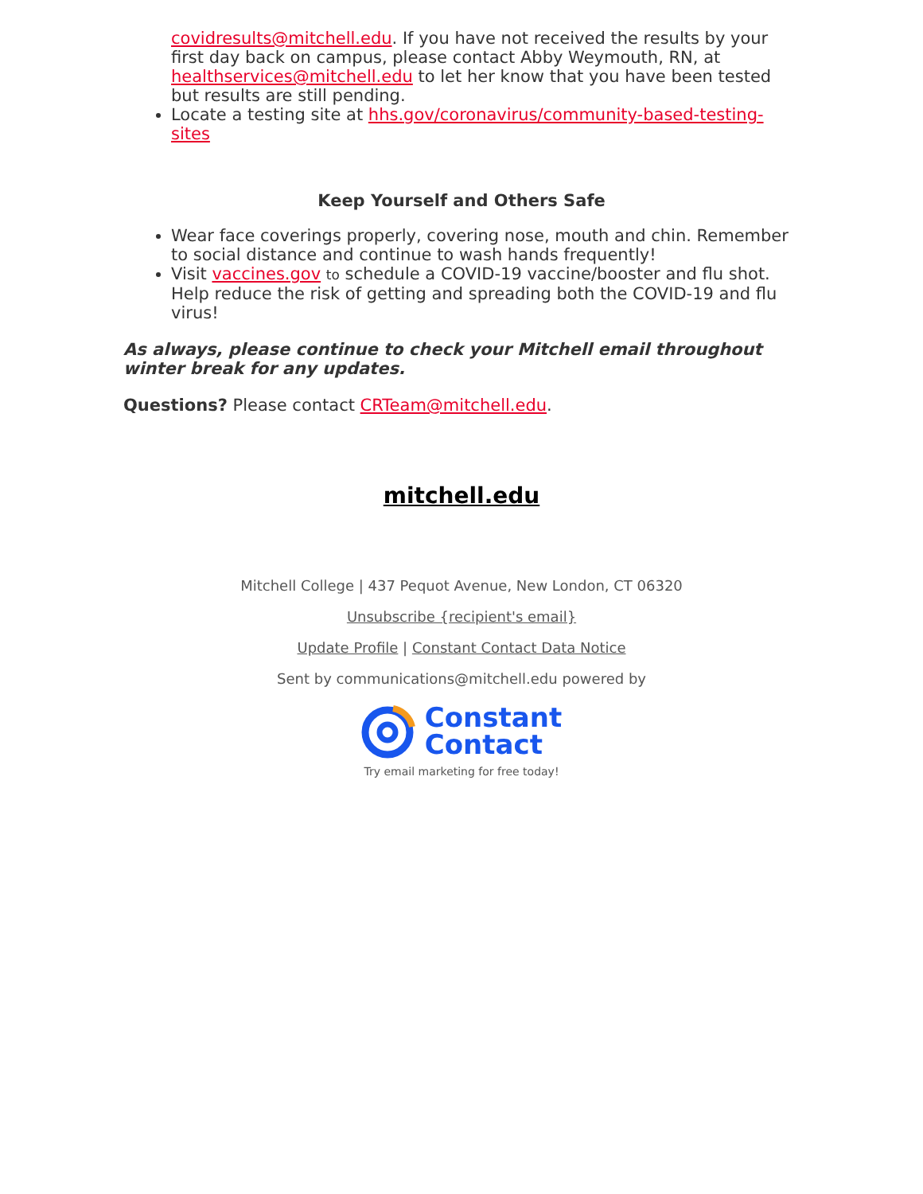covidresults@mitchell.edu. If you have not received the results by your first day back on campus, please contact Abby Weymouth, RN, at healthservices@mitchell.edu to let her know that you have been tested but results are still pending.
Locate a testing site at hhs.gov/coronavirus/community-based-testing-sites
Keep Yourself and Others Safe
Wear face coverings properly, covering nose, mouth and chin. Remember to social distance and continue to wash hands frequently!
Visit vaccines.gov to schedule a COVID-19 vaccine/booster and flu shot. Help reduce the risk of getting and spreading both the COVID-19 and flu virus!
As always, please continue to check your Mitchell email throughout winter break for any updates.
Questions? Please contact CRTeam@mitchell.edu.
mitchell.edu
Mitchell College | 437 Pequot Avenue, New London, CT 06320
Unsubscribe {recipient's email}
Update Profile | Constant Contact Data Notice
Sent by communications@mitchell.edu powered by
Constant
Contact
Try email marketing for free today!